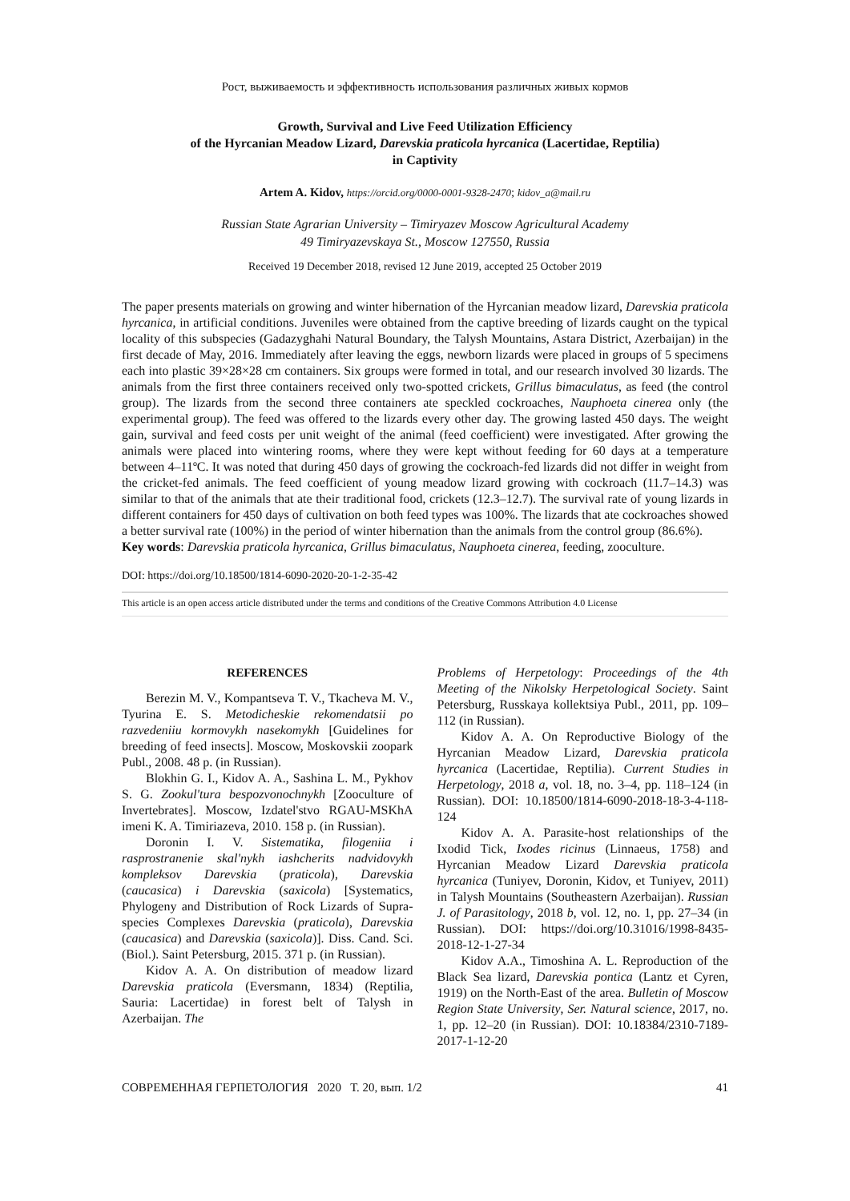Рост, выживаемость и эффективность использования различных живых кормов
Growth, Survival and Live Feed Utilization Efficiency
of the Hyrcanian Meadow Lizard, Darevskia praticola hyrcanica (Lacertidae, Reptilia)
in Captivity
Artem A. Kidov, https://orcid.org/0000-0001-9328-2470; kidov_a@mail.ru
Russian State Agrarian University – Timiryazev Moscow Agricultural Academy
49 Timiryazevskaya St., Moscow 127550, Russia
Received 19 December 2018, revised 12 June 2019, accepted 25 October 2019
The paper presents materials on growing and winter hibernation of the Hyrcanian meadow lizard, Darevskia praticola hyrcanica, in artificial conditions. Juveniles were obtained from the captive breeding of lizards caught on the typical locality of this subspecies (Gadazyghahi Natural Boundary, the Talysh Mountains, Astara District, Azerbaijan) in the first decade of May, 2016. Immediately after leaving the eggs, newborn lizards were placed in groups of 5 specimens each into plastic 39×28×28 cm containers. Six groups were formed in total, and our research involved 30 lizards. The animals from the first three containers received only two-spotted crickets, Grillus bimaculatus, as feed (the control group). The lizards from the second three containers ate speckled cockroaches, Nauphoeta cinerea only (the experimental group). The feed was offered to the lizards every other day. The growing lasted 450 days. The weight gain, survival and feed costs per unit weight of the animal (feed coefficient) were investigated. After growing the animals were placed into wintering rooms, where they were kept without feeding for 60 days at a temperature between 4–11ºC. It was noted that during 450 days of growing the cockroach-fed lizards did not differ in weight from the cricket-fed animals. The feed coefficient of young meadow lizard growing with cockroach (11.7–14.3) was similar to that of the animals that ate their traditional food, crickets (12.3–12.7). The survival rate of young lizards in different containers for 450 days of cultivation on both feed types was 100%. The lizards that ate cockroaches showed a better survival rate (100%) in the period of winter hibernation than the animals from the control group (86.6%).
Key words: Darevskia praticola hyrcanica, Grillus bimaculatus, Nauphoeta cinerea, feeding, zooculture.
DOI: https://doi.org/10.18500/1814-6090-2020-20-1-2-35-42
This article is an open access article distributed under the terms and conditions of the Creative Commons Attribution 4.0 License
REFERENCES
Berezin M. V., Kompantseva T. V., Tkacheva M. V., Tyurina E. S. Metodicheskie rekomendatsii po razvedeniiu kormovykh nasekomykh [Guidelines for breeding of feed insects]. Moscow, Moskovskii zoopark Publ., 2008. 48 p. (in Russian).
Blokhin G. I., Kidov A. A., Sashina L. M., Pykhov S. G. Zookul'tura bespozvonochnykh [Zooculture of Invertebrates]. Moscow, Izdatel'stvo RGAU-MSKhA imeni K. A. Timiriazeva, 2010. 158 p. (in Russian).
Doronin I. V. Sistematika, filogeniia i rasprostranenie skal'nykh iashcherits nadvidovykh kompleksov Darevskia (praticola), Darevskia (caucasica) i Darevskia (saxicola) [Systematics, Phylogeny and Distribution of Rock Lizards of Supra-species Complexes Darevskia (praticola), Darevskia (caucasica) and Darevskia (saxicola)]. Diss. Cand. Sci. (Biol.). Saint Petersburg, 2015. 371 p. (in Russian).
Kidov A. A. On distribution of meadow lizard Darevskia praticola (Eversmann, 1834) (Reptilia, Sauria: Lacertidae) in forest belt of Talysh in Azerbaijan. The
Problems of Herpetology: Proceedings of the 4th Meeting of the Nikolsky Herpetological Society. Saint Petersburg, Russkaya kollektsiya Publ., 2011, pp. 109–112 (in Russian).
Kidov A. A. On Reproductive Biology of the Hyrcanian Meadow Lizard, Darevskia praticola hyrcanica (Lacertidae, Reptilia). Current Studies in Herpetology, 2018 a, vol. 18, no. 3–4, pp. 118–124 (in Russian). DOI: 10.18500/1814-6090-2018-18-3-4-118-124
Kidov A. A. Parasite-host relationships of the Ixodid Tick, Ixodes ricinus (Linnaeus, 1758) and Hyrcanian Meadow Lizard Darevskia praticola hyrcanica (Tuniyev, Doronin, Kidov, et Tuniyev, 2011) in Talysh Mountains (Southeastern Azerbaijan). Russian J. of Parasitology, 2018 b, vol. 12, no. 1, pp. 27–34 (in Russian). DOI: https://doi.org/10.31016/1998-8435-2018-12-1-27-34
Kidov A.A., Timoshina A. L. Reproduction of the Black Sea lizard, Darevskia pontica (Lantz et Cyren, 1919) on the North-East of the area. Bulletin of Moscow Region State University, Ser. Natural science, 2017, no. 1, pp. 12–20 (in Russian). DOI: 10.18384/2310-7189-2017-1-12-20
СОВРЕМЕННАЯ ГЕРПЕТОЛОГИЯ 2020 Т. 20, вып. 1/2 41